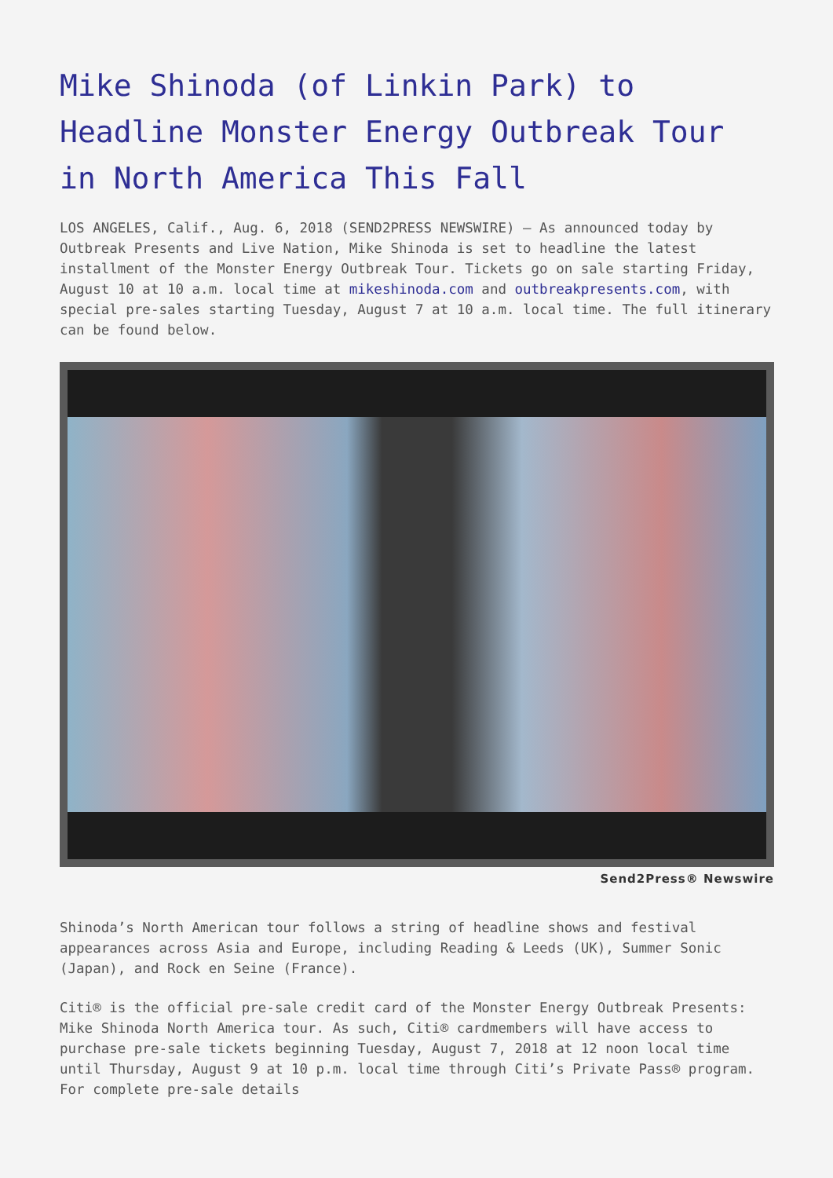Mike Shinoda (of Linkin Park) to Headline Monster Energy Outbreak Tour in North America This Fall
LOS ANGELES, Calif., Aug. 6, 2018 (SEND2PRESS NEWSWIRE) — As announced today by Outbreak Presents and Live Nation, Mike Shinoda is set to headline the latest installment of the Monster Energy Outbreak Tour. Tickets go on sale starting Friday, August 10 at 10 a.m. local time at mikeshinoda.com and outbreakpresents.com, with special pre-sales starting Tuesday, August 7 at 10 a.m. local time. The full itinerary can be found below.
Send2Press® Newswire
Shinoda’s North American tour follows a string of headline shows and festival appearances across Asia and Europe, including Reading & Leeds (UK), Summer Sonic (Japan), and Rock en Seine (France).
Citi® is the official pre-sale credit card of the Monster Energy Outbreak Presents: Mike Shinoda North America tour. As such, Citi® cardmembers will have access to purchase pre-sale tickets beginning Tuesday, August 7, 2018 at 12 noon local time until Thursday, August 9 at 10 p.m. local time through Citi’s Private Pass® program. For complete pre-sale details